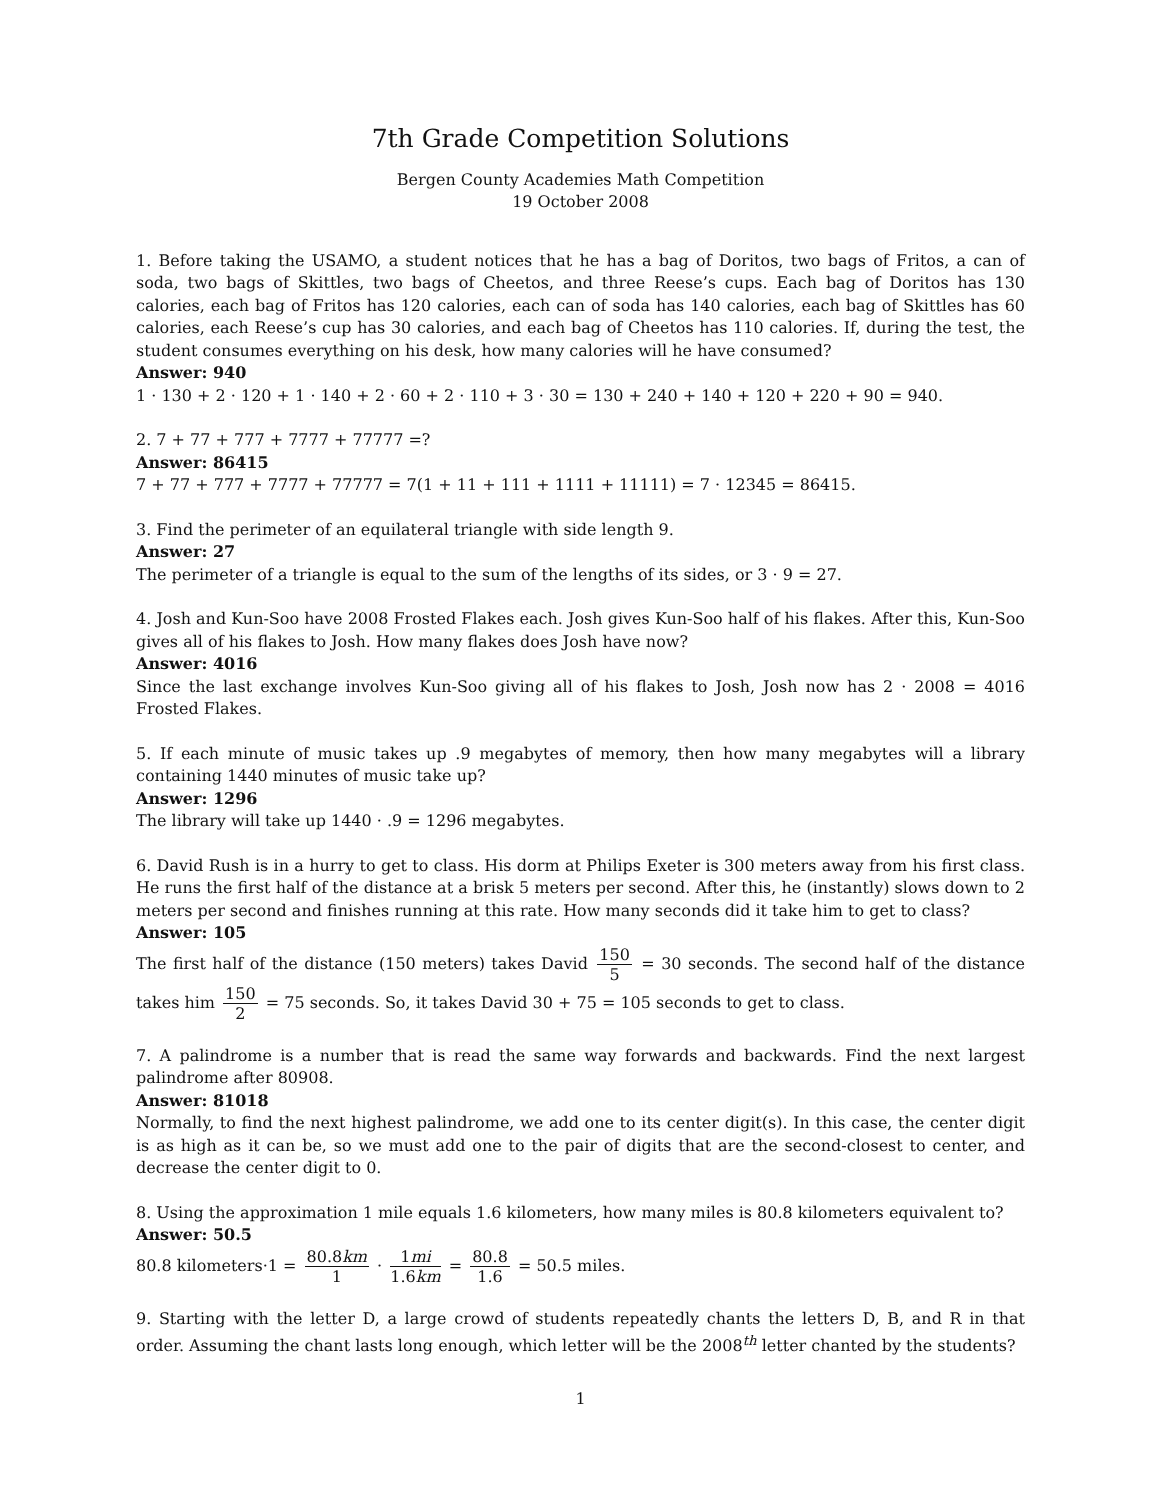7th Grade Competition Solutions
Bergen County Academies Math Competition
19 October 2008
1. Before taking the USAMO, a student notices that he has a bag of Doritos, two bags of Fritos, a can of soda, two bags of Skittles, two bags of Cheetos, and three Reese’s cups. Each bag of Doritos has 130 calories, each bag of Fritos has 120 calories, each can of soda has 140 calories, each bag of Skittles has 60 calories, each Reese’s cup has 30 calories, and each bag of Cheetos has 110 calories. If, during the test, the student consumes everything on his desk, how many calories will he have consumed?
Answer: 940
1 · 130 + 2 · 120 + 1 · 140 + 2 · 60 + 2 · 110 + 3 · 30 = 130 + 240 + 140 + 120 + 220 + 90 = 940.
2. 7 + 77 + 777 + 7777 + 77777 =?
Answer: 86415
7 + 77 + 777 + 7777 + 77777 = 7(1 + 11 + 111 + 1111 + 11111) = 7 · 12345 = 86415.
3. Find the perimeter of an equilateral triangle with side length 9.
Answer: 27
The perimeter of a triangle is equal to the sum of the lengths of its sides, or 3 · 9 = 27.
4. Josh and Kun-Soo have 2008 Frosted Flakes each. Josh gives Kun-Soo half of his flakes. After this, Kun-Soo gives all of his flakes to Josh. How many flakes does Josh have now?
Answer: 4016
Since the last exchange involves Kun-Soo giving all of his flakes to Josh, Josh now has 2 · 2008 = 4016 Frosted Flakes.
5. If each minute of music takes up .9 megabytes of memory, then how many megabytes will a library containing 1440 minutes of music take up?
Answer: 1296
The library will take up 1440 · .9 = 1296 megabytes.
6. David Rush is in a hurry to get to class. His dorm at Philips Exeter is 300 meters away from his first class. He runs the first half of the distance at a brisk 5 meters per second. After this, he (instantly) slows down to 2 meters per second and finishes running at this rate. How many seconds did it take him to get to class?
Answer: 105
The first half of the distance (150 meters) takes David 150 5 = 30 seconds. The second half of the distance takes him 150 2 = 75 seconds. So, it takes David 30 + 75 = 105 seconds to get to class.
7. A palindrome is a number that is read the same way forwards and backwards. Find the next largest palindrome after 80908.
Answer: 81018
Normally, to find the next highest palindrome, we add one to its center digit(s). In this case, the center digit is as high as it can be, so we must add one to the pair of digits that are the second-closest to center, and decrease the center digit to 0.
8. Using the approximation 1 mile equals 1.6 kilometers, how many miles is 80.8 kilometers equivalent to?
Answer: 50.5
80.8 kilometers·1 = 80.8km 1 · 1mi 1.6km = 80.8 1.6 = 50.5 miles.
9. Starting with the letter D, a large crowd of students repeatedly chants the letters D, B, and R in that order. Assuming the chant lasts long enough, which letter will be the 2008<sup>th</sup> letter chanted by the students?
1